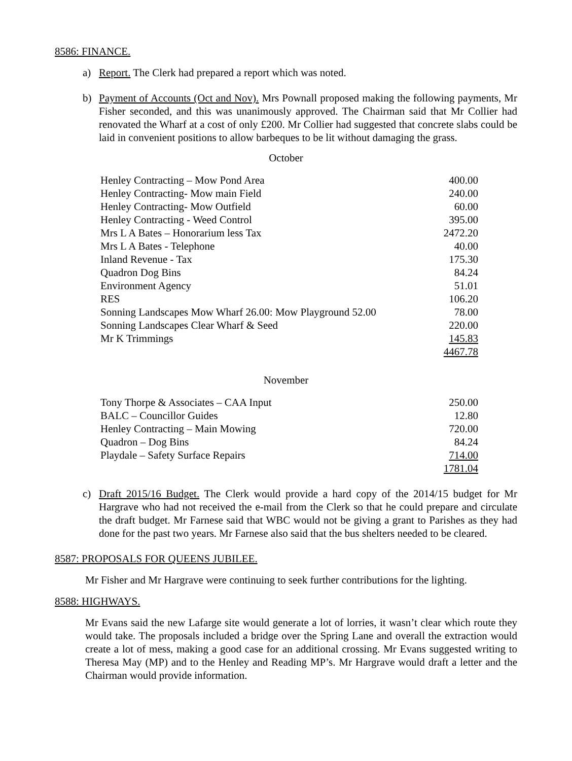8586: FINANCE.
a) Report. The Clerk had prepared a report which was noted.
b) Payment of Accounts (Oct and Nov). Mrs Pownall proposed making the following payments, Mr Fisher seconded, and this was unanimously approved. The Chairman said that Mr Collier had renovated the Wharf at a cost of only £200. Mr Collier had suggested that concrete slabs could be laid in convenient positions to allow barbeques to be lit without damaging the grass.
October
| Henley Contracting – Mow Pond Area | 400.00 |
| Henley Contracting- Mow main Field | 240.00 |
| Henley Contracting- Mow Outfield | 60.00 |
| Henley Contracting - Weed Control | 395.00 |
| Mrs L A Bates – Honorarium less Tax | 2472.20 |
| Mrs L A Bates - Telephone | 40.00 |
| Inland Revenue - Tax | 175.30 |
| Quadron Dog Bins | 84.24 |
| Environment Agency | 51.01 |
| RES | 106.20 |
| Sonning Landscapes Mow Wharf 26.00: Mow Playground 52.00 | 78.00 |
| Sonning Landscapes Clear Wharf & Seed | 220.00 |
| Mr K Trimmings | 145.83 |
| | 4467.78 |
November
| Tony Thorpe & Associates – CAA Input | 250.00 |
| BALC – Councillor Guides | 12.80 |
| Henley Contracting – Main Mowing | 720.00 |
| Quadron – Dog Bins | 84.24 |
| Playdale – Safety Surface Repairs | 714.00 |
| | 1781.04 |
c) Draft 2015/16 Budget. The Clerk would provide a hard copy of the 2014/15 budget for Mr Hargrave who had not received the e-mail from the Clerk so that he could prepare and circulate the draft budget. Mr Farnese said that WBC would not be giving a grant to Parishes as they had done for the past two years. Mr Farnese also said that the bus shelters needed to be cleared.
8587: PROPOSALS FOR QUEENS JUBILEE.
Mr Fisher and Mr Hargrave were continuing to seek further contributions for the lighting.
8588: HIGHWAYS.
Mr Evans said the new Lafarge site would generate a lot of lorries, it wasn’t clear which route they would take. The proposals included a bridge over the Spring Lane and overall the extraction would create a lot of mess, making a good case for an additional crossing. Mr Evans suggested writing to Theresa May (MP) and to the Henley and Reading MP’s. Mr Hargrave would draft a letter and the Chairman would provide information.